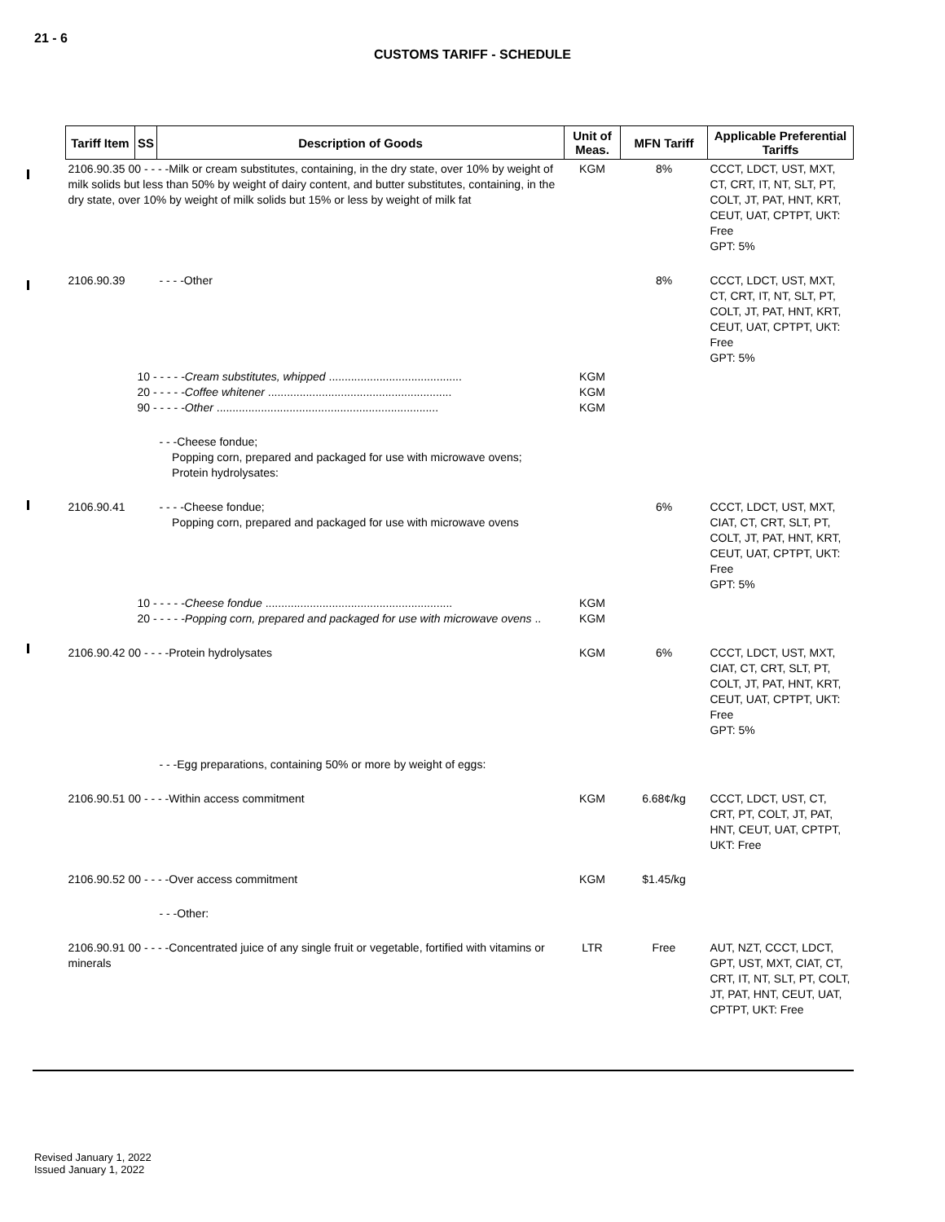21 - 6
CUSTOMS TARIFF - SCHEDULE
| Tariff Item | SS | Description of Goods | Unit of Meas. | MFN Tariff | Applicable Preferential Tariffs |
| --- | --- | --- | --- | --- | --- |
| 2106.90.35 00 - - - -Milk or cream substitutes, containing, in the dry state, over 10% by weight of milk solids but less than 50% by weight of dairy content, and butter substitutes, containing, in the dry state, over 10% by weight of milk solids but 15% or less by weight of milk fat | | | KGM | 8% | CCCT, LDCT, UST, MXT, CT, CRT, IT, NT, SLT, PT, COLT, JT, PAT, HNT, KRT, CEUT, UAT, CPTPT, UKT: Free GPT: 5% |
| 2106.90.39 | | - - - -Other | | 8% | CCCT, LDCT, UST, MXT, CT, CRT, IT, NT, SLT, PT, COLT, JT, PAT, HNT, KRT, CEUT, UAT, CPTPT, UKT: Free GPT: 5% |
| | 10 - - - - - Cream substitutes, whipped .......................................... 20 - - - - - Coffee whitener .......................................................... 90 - - - - - Other ...................................................................... | | KGM KGM KGM | | |
| | | - - -Cheese fondue; Popping corn, prepared and packaged for use with microwave ovens; Protein hydrolysates: | | | |
| 2106.90.41 | | - - - -Cheese fondue; Popping corn, prepared and packaged for use with microwave ovens | | 6% | CCCT, LDCT, UST, MXT, CIAT, CT, CRT, SLT, PT, COLT, JT, PAT, HNT, KRT, CEUT, UAT, CPTPT, UKT: Free GPT: 5% |
| | 10 - - - - - Cheese fondue ........................................................... 20 - - - - - Popping corn, prepared and packaged for use with microwave ovens .. | | KGM KGM | | |
| 2106.90.42 00 - - - -Protein hydrolysates | | | KGM | 6% | CCCT, LDCT, UST, MXT, CIAT, CT, CRT, SLT, PT, COLT, JT, PAT, HNT, KRT, CEUT, UAT, CPTPT, UKT: Free GPT: 5% |
| | | - - -Egg preparations, containing 50% or more by weight of eggs: | | | |
| 2106.90.51 00 - - - -Within access commitment | | | KGM | 6.68¢/kg | CCCT, LDCT, UST, CT, CRT, PT, COLT, JT, PAT, HNT, CEUT, UAT, CPTPT, UKT: Free |
| 2106.90.52 00 - - - -Over access commitment | | | KGM | $1.45/kg | |
| | | - - -Other: | | | |
| 2106.90.91 00 - - - -Concentrated juice of any single fruit or vegetable, fortified with vitamins or minerals | | | LTR | Free | AUT, NZT, CCCT, LDCT, GPT, UST, MXT, CIAT, CT, CRT, IT, NT, SLT, PT, COLT, JT, PAT, HNT, CEUT, UAT, CPTPT, UKT: Free |
Revised January 1, 2022
Issued January 1, 2022